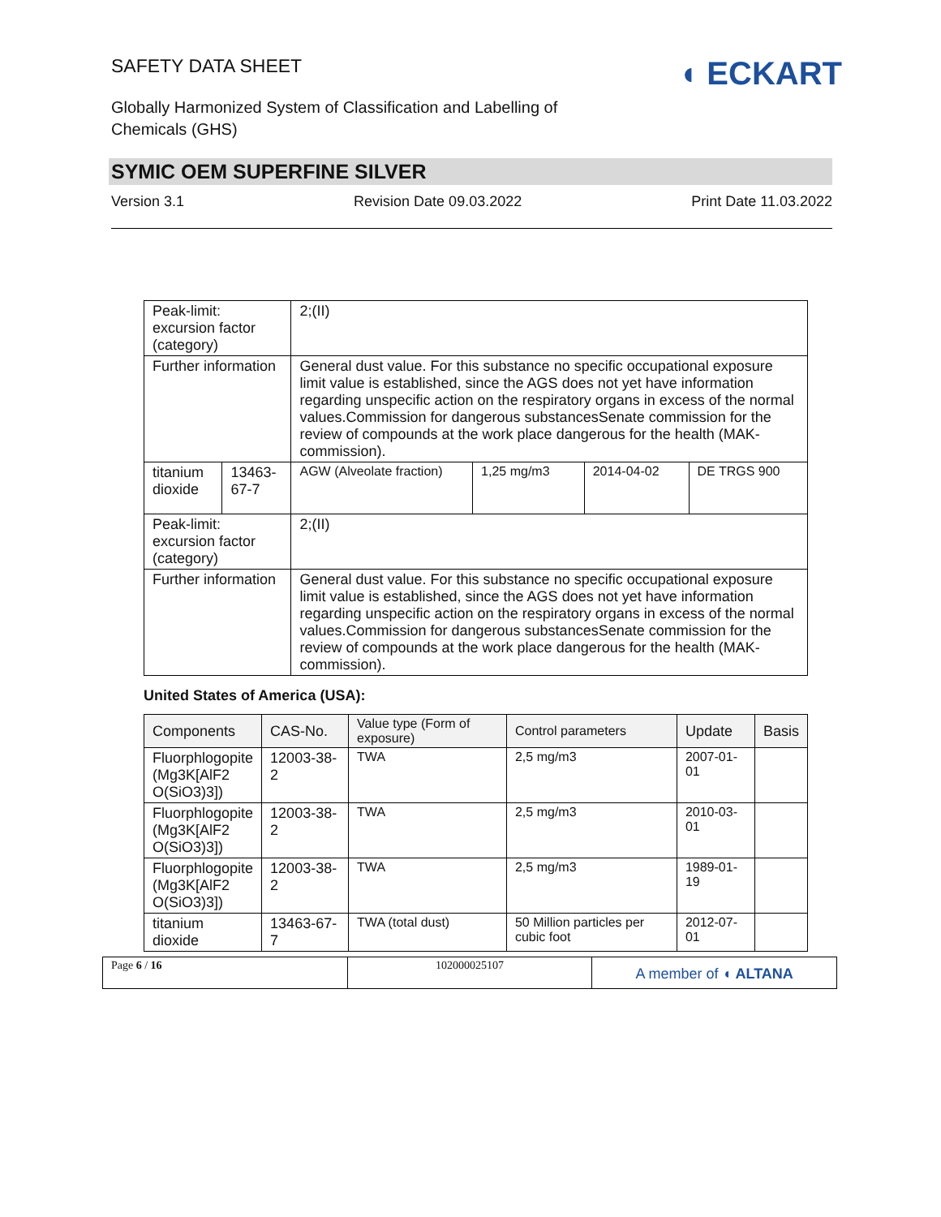SAFETY DATA SHEET
◖ ECKART
Globally Harmonized System of Classification and Labelling of
Chemicals (GHS)
SYMIC OEM SUPERFINE SILVER
Version 3.1 Revision Date 09.03.2022 Print Date 11.03.2022
| Peak-limit: excursion factor (category) | | 2;(II) | | | |
| Further information | | General dust value. For this substance no specific occupational exposure limit value is established, since the AGS does not yet have information regarding unspecific action on the respiratory organs in excess of the normal values.Commission for dangerous substancesSenate commission for the review of compounds at the work place dangerous for the health (MAK-commission). | | | |
| titanium dioxide | 13463-67-7 | AGW (Alveolate fraction) | 1,25 mg/m3 | 2014-04-02 | DE TRGS 900 |
| Peak-limit: excursion factor (category) | | 2;(II) | | | |
| Further information | | General dust value. For this substance no specific occupational exposure limit value is established, since the AGS does not yet have information regarding unspecific action on the respiratory organs in excess of the normal values.Commission for dangerous substancesSenate commission for the review of compounds at the work place dangerous for the health (MAK-commission). | | | |
United States of America (USA):
| Components | CAS-No. | Value type (Form of exposure) | Control parameters | Update | Basis |
| --- | --- | --- | --- | --- | --- |
| Fluorphlogopite (Mg3K[AlF2 O(SiO3)3]) | 12003-38-2 | TWA | 2,5 mg/m3 | 2007-01-01 | |
| Fluorphlogopite (Mg3K[AlF2 O(SiO3)3]) | 12003-38-2 | TWA | 2,5 mg/m3 | 2010-03-01 | |
| Fluorphlogopite (Mg3K[AlF2 O(SiO3)3]) | 12003-38-2 | TWA | 2,5 mg/m3 | 1989-01-19 | |
| titanium dioxide | 13463-67-7 | TWA (total dust) | 50 Million particles per cubic foot | 2012-07-01 | |
Page 6 / 16 102000025107
A member of ◖ ALTANA